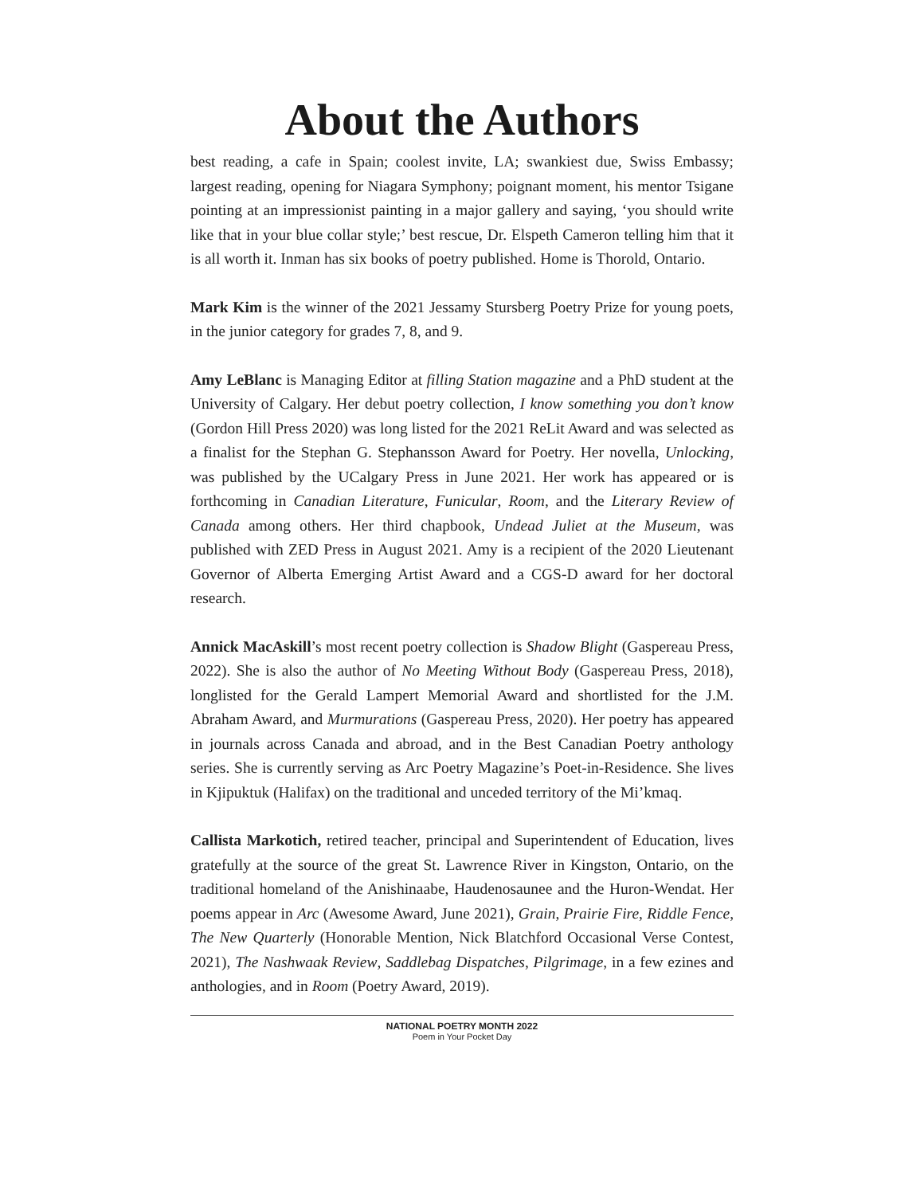About the Authors
best reading, a cafe in Spain; coolest invite, LA; swankiest due, Swiss Embassy; largest reading, opening for Niagara Symphony; poignant moment, his mentor Tsigane pointing at an impressionist painting in a major gallery and saying, ‘you should write like that in your blue collar style;’ best rescue, Dr. Elspeth Cameron telling him that it is all worth it. Inman has six books of poetry published. Home is Thorold, Ontario.
Mark Kim is the winner of the 2021 Jessamy Stursberg Poetry Prize for young poets, in the junior category for grades 7, 8, and 9.
Amy LeBlanc is Managing Editor at filling Station magazine and a PhD student at the University of Calgary. Her debut poetry collection, I know something you don’t know (Gordon Hill Press 2020) was long listed for the 2021 ReLit Award and was selected as a finalist for the Stephan G. Stephansson Award for Poetry. Her novella, Unlocking, was published by the UCalgary Press in June 2021. Her work has appeared or is forthcoming in Canadian Literature, Funicular, Room, and the Literary Review of Canada among others. Her third chapbook, Undead Juliet at the Museum, was published with ZED Press in August 2021. Amy is a recipient of the 2020 Lieutenant Governor of Alberta Emerging Artist Award and a CGS-D award for her doctoral research.
Annick MacAskill’s most recent poetry collection is Shadow Blight (Gaspereau Press, 2022). She is also the author of No Meeting Without Body (Gaspereau Press, 2018), longlisted for the Gerald Lampert Memorial Award and shortlisted for the J.M. Abraham Award, and Murmurations (Gaspereau Press, 2020). Her poetry has appeared in journals across Canada and abroad, and in the Best Canadian Poetry anthology series. She is currently serving as Arc Poetry Magazine’s Poet-in-Residence. She lives in Kjipuktuk (Halifax) on the traditional and unceded territory of the Mi’kmaq.
Callista Markotich, retired teacher, principal and Superintendent of Education, lives gratefully at the source of the great St. Lawrence River in Kingston, Ontario, on the traditional homeland of the Anishinaabe, Haudenosaunee and the Huron-Wendat. Her poems appear in Arc (Awesome Award, June 2021), Grain, Prairie Fire, Riddle Fence, The New Quarterly (Honorable Mention, Nick Blatchford Occasional Verse Contest, 2021), The Nashwaak Review, Saddlebag Dispatches, Pilgrimage, in a few ezines and anthologies, and in Room (Poetry Award, 2019).
NATIONAL POETRY MONTH 2022
Poem in Your Pocket Day